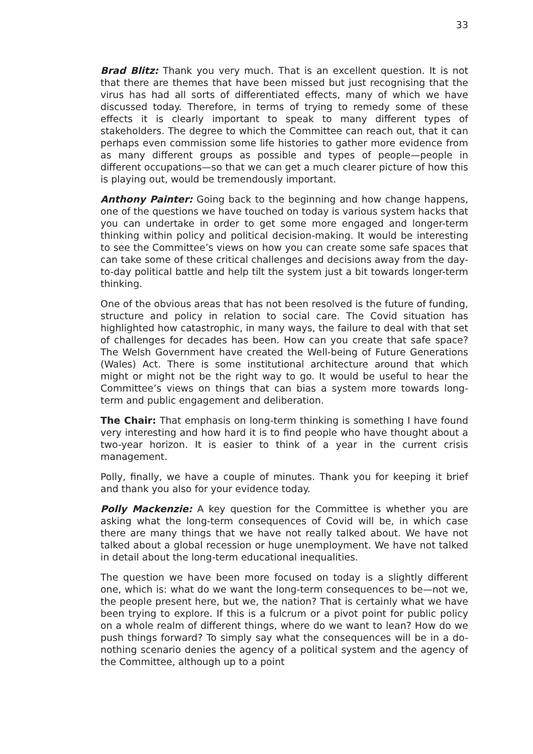33
Brad Blitz: Thank you very much. That is an excellent question. It is not that there are themes that have been missed but just recognising that the virus has had all sorts of differentiated effects, many of which we have discussed today. Therefore, in terms of trying to remedy some of these effects it is clearly important to speak to many different types of stakeholders. The degree to which the Committee can reach out, that it can perhaps even commission some life histories to gather more evidence from as many different groups as possible and types of people—people in different occupations—so that we can get a much clearer picture of how this is playing out, would be tremendously important.
Anthony Painter: Going back to the beginning and how change happens, one of the questions we have touched on today is various system hacks that you can undertake in order to get some more engaged and longer-term thinking within policy and political decision-making. It would be interesting to see the Committee’s views on how you can create some safe spaces that can take some of these critical challenges and decisions away from the day-to-day political battle and help tilt the system just a bit towards longer-term thinking.
One of the obvious areas that has not been resolved is the future of funding, structure and policy in relation to social care. The Covid situation has highlighted how catastrophic, in many ways, the failure to deal with that set of challenges for decades has been. How can you create that safe space? The Welsh Government have created the Well-being of Future Generations (Wales) Act. There is some institutional architecture around that which might or might not be the right way to go. It would be useful to hear the Committee’s views on things that can bias a system more towards long-term and public engagement and deliberation.
The Chair: That emphasis on long-term thinking is something I have found very interesting and how hard it is to find people who have thought about a two-year horizon. It is easier to think of a year in the current crisis management.
Polly, finally, we have a couple of minutes. Thank you for keeping it brief and thank you also for your evidence today.
Polly Mackenzie: A key question for the Committee is whether you are asking what the long-term consequences of Covid will be, in which case there are many things that we have not really talked about. We have not talked about a global recession or huge unemployment. We have not talked in detail about the long-term educational inequalities.
The question we have been more focused on today is a slightly different one, which is: what do we want the long-term consequences to be—not we, the people present here, but we, the nation? That is certainly what we have been trying to explore. If this is a fulcrum or a pivot point for public policy on a whole realm of different things, where do we want to lean? How do we push things forward? To simply say what the consequences will be in a do-nothing scenario denies the agency of a political system and the agency of the Committee, although up to a point